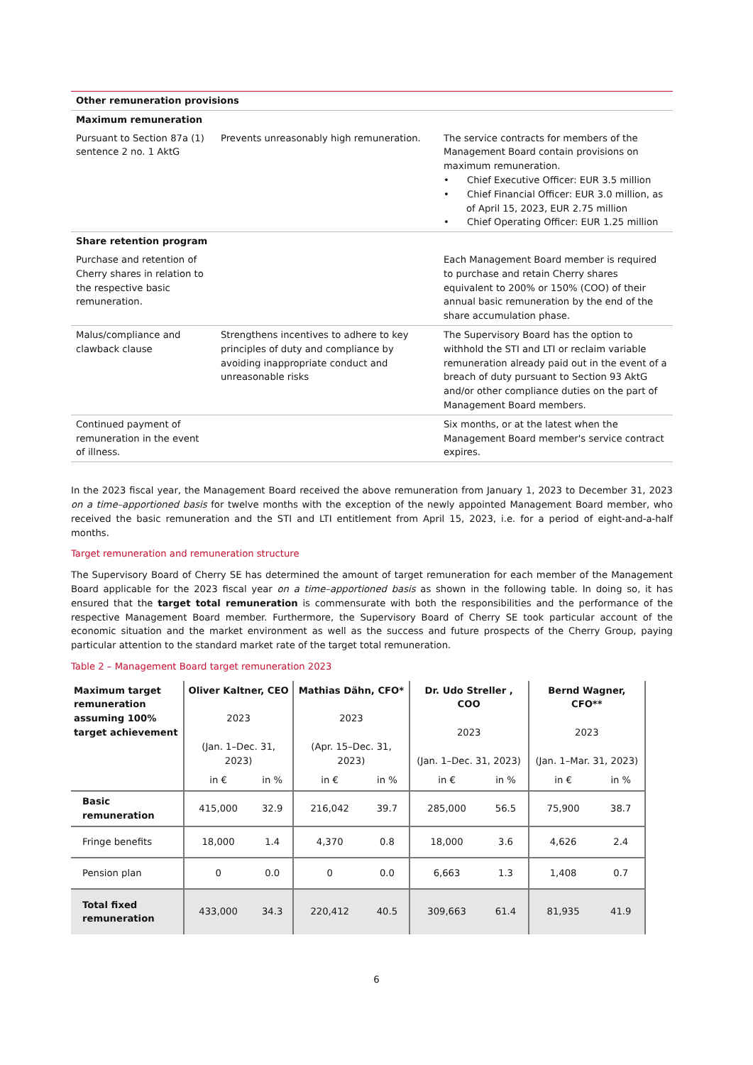| Other remuneration provisions | | |
| Maximum remuneration | | |
| Pursuant to Section 87a (1) sentence 2 no. 1 AktG | Prevents unreasonably high remuneration. | The service contracts for members of the Management Board contain provisions on maximum remuneration. • Chief Executive Officer: EUR 3.5 million • Chief Financial Officer: EUR 3.0 million, as of April 15, 2023, EUR 2.75 million • Chief Operating Officer: EUR 1.25 million |
| Share retention program | | |
| Purchase and retention of Cherry shares in relation to the respective basic remuneration. | | Each Management Board member is required to purchase and retain Cherry shares equivalent to 200% or 150% (COO) of their annual basic remuneration by the end of the share accumulation phase. |
| Malus/compliance and clawback clause | Strengthens incentives to adhere to key principles of duty and compliance by avoiding inappropriate conduct and unreasonable risks | The Supervisory Board has the option to withhold the STI and LTI or reclaim variable remuneration already paid out in the event of a breach of duty pursuant to Section 93 AktG and/or other compliance duties on the part of Management Board members. |
| Continued payment of remuneration in the event of illness. | | Six months, or at the latest when the Management Board member's service contract expires. |
In the 2023 fiscal year, the Management Board received the above remuneration from January 1, 2023 to December 31, 2023 on a time–apportioned basis for twelve months with the exception of the newly appointed Management Board member, who received the basic remuneration and the STI and LTI entitlement from April 15, 2023, i.e. for a period of eight-and-a-half months.
Target remuneration and remuneration structure
The Supervisory Board of Cherry SE has determined the amount of target remuneration for each member of the Management Board applicable for the 2023 fiscal year on a time–apportioned basis as shown in the following table. In doing so, it has ensured that the target total remuneration is commensurate with both the responsibilities and the performance of the respective Management Board member. Furthermore, the Supervisory Board of Cherry SE took particular account of the economic situation and the market environment as well as the success and future prospects of the Cherry Group, paying particular attention to the standard market rate of the target total remuneration.
Table 2 – Management Board target remuneration 2023
| Maximum target remuneration assuming 100% target achievement | Oliver Kaltner, CEO 2023 (Jan. 1–Dec. 31, 2023) | | Mathias Dähn, CFO* 2023 (Apr. 15–Dec. 31, 2023) | | Dr. Udo Streller , COO 2023 (Jan. 1–Dec. 31, 2023) | | Bernd Wagner, CFO** 2023 (Jan. 1–Mar. 31, 2023) | |
| --- | --- | --- | --- | --- | --- | --- | --- | --- |
| | in € | in % | in € | in % | in € | in % | in € | in % |
| Basic remuneration | 415,000 | 32.9 | 216,042 | 39.7 | 285,000 | 56.5 | 75,900 | 38.7 |
| Fringe benefits | 18,000 | 1.4 | 4,370 | 0.8 | 18,000 | 3.6 | 4,626 | 2.4 |
| Pension plan | 0 | 0.0 | 0 | 0.0 | 6,663 | 1.3 | 1,408 | 0.7 |
| Total fixed remuneration | 433,000 | 34.3 | 220,412 | 40.5 | 309,663 | 61.4 | 81,935 | 41.9 |
6